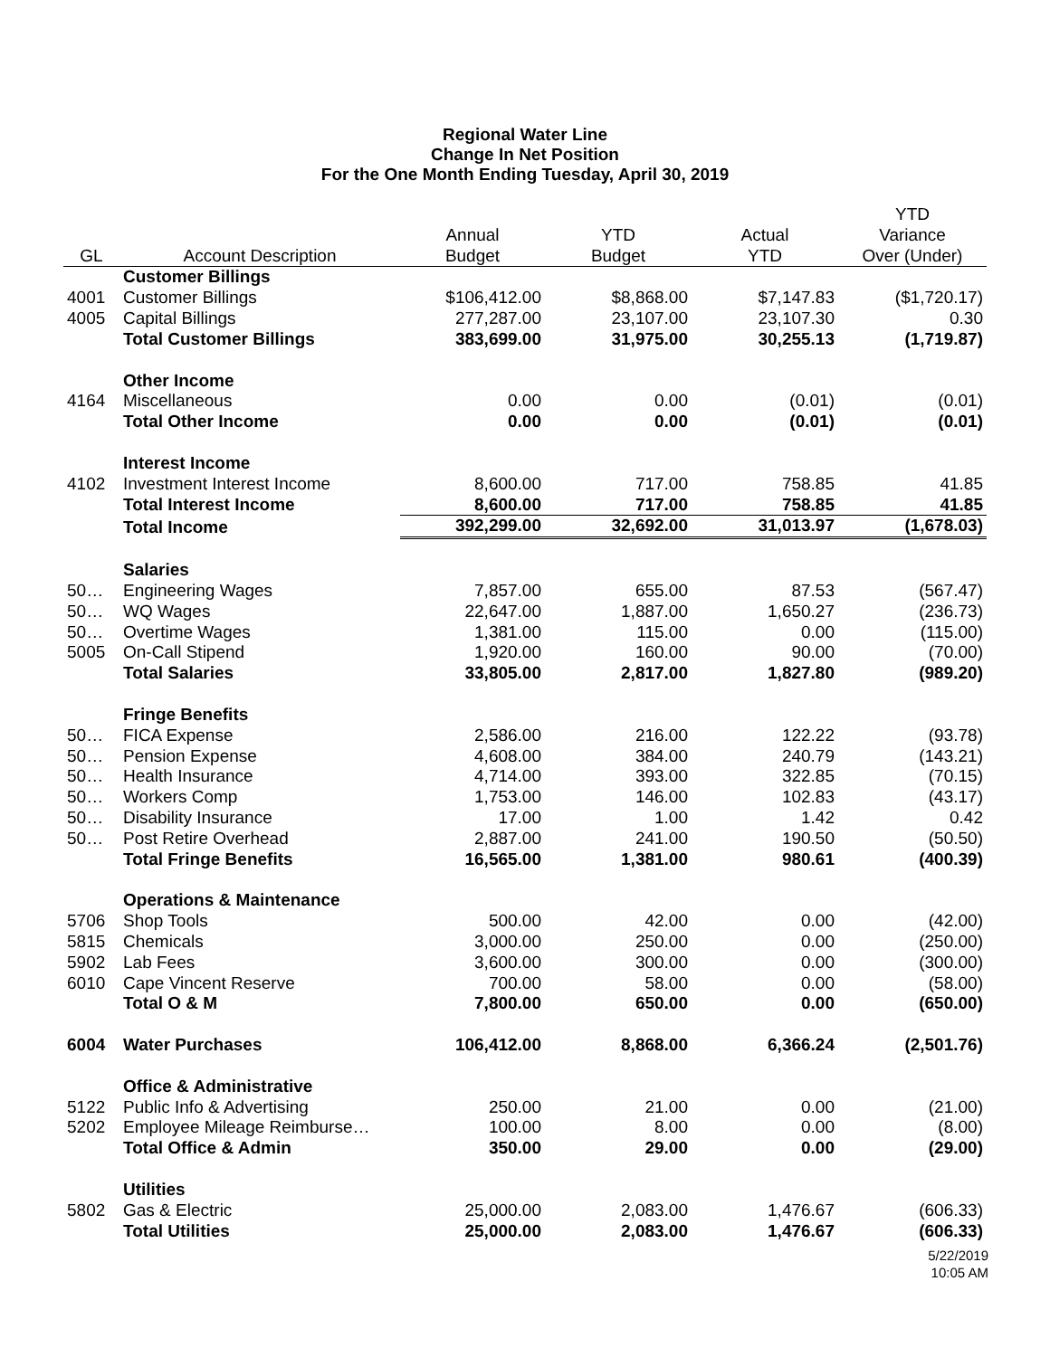Regional Water Line
Change In Net Position
For the One Month Ending Tuesday, April 30, 2019
| | | | | | YTD |
| --- | --- | --- | --- | --- | --- |
| | | Annual | YTD | Actual | Variance |
| GL | Account Description | Budget | Budget | YTD | Over (Under) |
| | Customer Billings | | | | |
| 4001 | Customer Billings | $106,412.00 | $8,868.00 | $7,147.83 | ($1,720.17) |
| 4005 | Capital Billings | 277,287.00 | 23,107.00 | 23,107.30 | 0.30 |
| | Total Customer Billings | 383,699.00 | 31,975.00 | 30,255.13 | (1,719.87) |
| | Other Income | | | | |
| 4164 | Miscellaneous | 0.00 | 0.00 | (0.01) | (0.01) |
| | Total Other Income | 0.00 | 0.00 | (0.01) | (0.01) |
| | Interest Income | | | | |
| 4102 | Investment Interest Income | 8,600.00 | 717.00 | 758.85 | 41.85 |
| | Total Interest Income | 8,600.00 | 717.00 | 758.85 | 41.85 |
| | Total Income | 392,299.00 | 32,692.00 | 31,013.97 | (1,678.03) |
| | Salaries | | | | |
| 50… | Engineering Wages | 7,857.00 | 655.00 | 87.53 | (567.47) |
| 50… | WQ Wages | 22,647.00 | 1,887.00 | 1,650.27 | (236.73) |
| 50… | Overtime Wages | 1,381.00 | 115.00 | 0.00 | (115.00) |
| 5005 | On-Call Stipend | 1,920.00 | 160.00 | 90.00 | (70.00) |
| | Total Salaries | 33,805.00 | 2,817.00 | 1,827.80 | (989.20) |
| | Fringe Benefits | | | | |
| 50… | FICA Expense | 2,586.00 | 216.00 | 122.22 | (93.78) |
| 50… | Pension Expense | 4,608.00 | 384.00 | 240.79 | (143.21) |
| 50… | Health Insurance | 4,714.00 | 393.00 | 322.85 | (70.15) |
| 50… | Workers Comp | 1,753.00 | 146.00 | 102.83 | (43.17) |
| 50… | Disability Insurance | 17.00 | 1.00 | 1.42 | 0.42 |
| 50… | Post Retire Overhead | 2,887.00 | 241.00 | 190.50 | (50.50) |
| | Total Fringe Benefits | 16,565.00 | 1,381.00 | 980.61 | (400.39) |
| | Operations & Maintenance | | | | |
| 5706 | Shop Tools | 500.00 | 42.00 | 0.00 | (42.00) |
| 5815 | Chemicals | 3,000.00 | 250.00 | 0.00 | (250.00) |
| 5902 | Lab Fees | 3,600.00 | 300.00 | 0.00 | (300.00) |
| 6010 | Cape Vincent Reserve | 700.00 | 58.00 | 0.00 | (58.00) |
| | Total O & M | 7,800.00 | 650.00 | 0.00 | (650.00) |
| 6004 | Water Purchases | 106,412.00 | 8,868.00 | 6,366.24 | (2,501.76) |
| | Office & Administrative | | | | |
| 5122 | Public Info & Advertising | 250.00 | 21.00 | 0.00 | (21.00) |
| 5202 | Employee Mileage Reimburse… | 100.00 | 8.00 | 0.00 | (8.00) |
| | Total Office & Admin | 350.00 | 29.00 | 0.00 | (29.00) |
| | Utilities | | | | |
| 5802 | Gas & Electric | 25,000.00 | 2,083.00 | 1,476.67 | (606.33) |
| | Total Utilities | 25,000.00 | 2,083.00 | 1,476.67 | (606.33) |
5/22/2019
10:05 AM